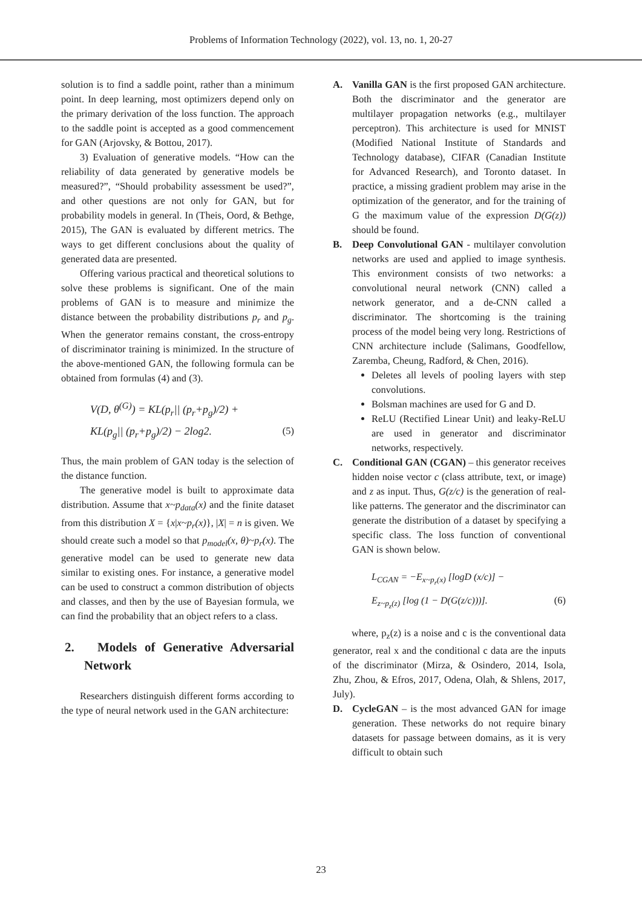Problems of Information Technology (2022), vol. 13, no. 1, 20-27
solution is to find a saddle point, rather than a minimum point. In deep learning, most optimizers depend only on the primary derivation of the loss function. The approach to the saddle point is accepted as a good commencement for GAN (Arjovsky, & Bottou, 2017).
3) Evaluation of generative models. “How can the reliability of data generated by generative models be measured?”, “Should probability assessment be used?”, and other questions are not only for GAN, but for probability models in general. In (Theis, Oord, & Bethge, 2015), The GAN is evaluated by different metrics. The ways to get different conclusions about the quality of generated data are presented.
Offering various practical and theoretical solutions to solve these problems is significant. One of the main problems of GAN is to measure and minimize the distance between the probability distributions p<sub>r</sub> and p<sub>g</sub>. When the generator remains constant, the cross-entropy of discriminator training is minimized. In the structure of the above-mentioned GAN, the following formula can be obtained from formulas (4) and (3).
V(D, θ<sup>(G)</sup>) = KL(p<sub>r</sub>|| (p<sub>r</sub>+p<sub>g</sub>)/2) +
KL(p<sub>g</sub>|| (p<sub>r</sub>+p<sub>g</sub>)/2) − 2log2. (5)
Thus, the main problem of GAN today is the selection of the distance function.
The generative model is built to approximate data distribution. Assume that x~p<sub>data</sub>(x) and the finite dataset from this distribution X = {x|x~p<sub>r</sub>(x)}, |X| = n is given. We should create such a model so that p<sub>model</sub>(x, θ)~p<sub>r</sub>(x). The generative model can be used to generate new data similar to existing ones. For instance, a generative model can be used to construct a common distribution of objects and classes, and then by the use of Bayesian formula, we can find the probability that an object refers to a class.
2. Models of Generative Adversarial Network
Researchers distinguish different forms according to the type of neural network used in the GAN architecture:
A. Vanilla GAN is the first proposed GAN architecture. Both the discriminator and the generator are multilayer propagation networks (e.g., multilayer perceptron). This architecture is used for MNIST (Modified National Institute of Standards and Technology database), CIFAR (Canadian Institute for Advanced Research), and Toronto dataset. In practice, a missing gradient problem may arise in the optimization of the generator, and for the training of G the maximum value of the expression D(G(z)) should be found.
B. Deep Convolutional GAN - multilayer convolution networks are used and applied to image synthesis. This environment consists of two networks: a convolutional neural network (CNN) called a network generator, and a de-CNN called a discriminator. The shortcoming is the training process of the model being very long. Restrictions of CNN architecture include (Salimans, Goodfellow, Zaremba, Cheung, Radford, & Chen, 2016).
Deletes all levels of pooling layers with step convolutions.
Bolsman machines are used for G and D.
ReLU (Rectified Linear Unit) and leaky-ReLU are used in generator and discriminator networks, respectively.
C. Conditional GAN (CGAN) – this generator receives hidden noise vector c (class attribute, text, or image) and z as input. Thus, G(z/c) is the generation of real-like patterns. The generator and the discriminator can generate the distribution of a dataset by specifying a specific class. The loss function of conventional GAN is shown below.
L<sub>CGAN</sub> = −E<sub>x~p<sub>r</sub>(x)</sub> [logD (x/c)] −
E<sub>z~p<sub>z</sub>(z)</sub> [log (1 − D(G(z/c)))]. (6)
where, p<sub>z</sub>(z) is a noise and c is the conventional data generator, real x and the conditional c data are the inputs of the discriminator (Mirza, & Osindero, 2014, Isola, Zhu, Zhou, & Efros, 2017, Odena, Olah, & Shlens, 2017, July).
D. CycleGAN – is the most advanced GAN for image generation. These networks do not require binary datasets for passage between domains, as it is very difficult to obtain such
23